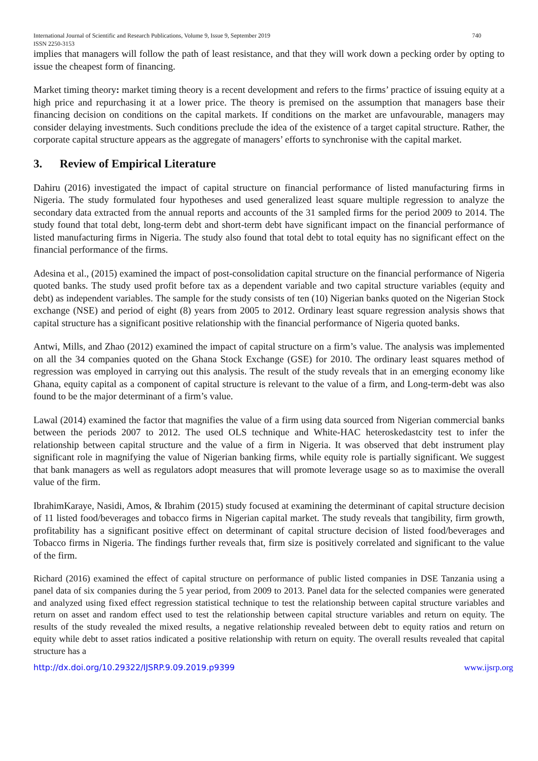International Journal of Scientific and Research Publications, Volume 9, Issue 9, September 2019 740
ISSN 2250-3153
implies that managers will follow the path of least resistance, and that they will work down a pecking order by opting to issue the cheapest form of financing.
Market timing theory: market timing theory is a recent development and refers to the firms’ practice of issuing equity at a high price and repurchasing it at a lower price. The theory is premised on the assumption that managers base their financing decision on conditions on the capital markets. If conditions on the market are unfavourable, managers may consider delaying investments. Such conditions preclude the idea of the existence of a target capital structure. Rather, the corporate capital structure appears as the aggregate of managers’ efforts to synchronise with the capital market.
3. Review of Empirical Literature
Dahiru (2016) investigated the impact of capital structure on financial performance of listed manufacturing firms in Nigeria. The study formulated four hypotheses and used generalized least square multiple regression to analyze the secondary data extracted from the annual reports and accounts of the 31 sampled firms for the period 2009 to 2014. The study found that total debt, long-term debt and short-term debt have significant impact on the financial performance of listed manufacturing firms in Nigeria. The study also found that total debt to total equity has no significant effect on the financial performance of the firms.
Adesina et al., (2015) examined the impact of post-consolidation capital structure on the financial performance of Nigeria quoted banks. The study used profit before tax as a dependent variable and two capital structure variables (equity and debt) as independent variables. The sample for the study consists of ten (10) Nigerian banks quoted on the Nigerian Stock exchange (NSE) and period of eight (8) years from 2005 to 2012. Ordinary least square regression analysis shows that capital structure has a significant positive relationship with the financial performance of Nigeria quoted banks.
Antwi, Mills, and Zhao (2012) examined the impact of capital structure on a firm’s value. The analysis was implemented on all the 34 companies quoted on the Ghana Stock Exchange (GSE) for 2010. The ordinary least squares method of regression was employed in carrying out this analysis. The result of the study reveals that in an emerging economy like Ghana, equity capital as a component of capital structure is relevant to the value of a firm, and Long-term-debt was also found to be the major determinant of a firm’s value.
Lawal (2014) examined the factor that magnifies the value of a firm using data sourced from Nigerian commercial banks between the periods 2007 to 2012. The used OLS technique and White-HAC heteroskedastcity test to infer the relationship between capital structure and the value of a firm in Nigeria. It was observed that debt instrument play significant role in magnifying the value of Nigerian banking firms, while equity role is partially significant. We suggest that bank managers as well as regulators adopt measures that will promote leverage usage so as to maximise the overall value of the firm.
IbrahimKaraye, Nasidi, Amos, & Ibrahim (2015) study focused at examining the determinant of capital structure decision of 11 listed food/beverages and tobacco firms in Nigerian capital market. The study reveals that tangibility, firm growth, profitability has a significant positive effect on determinant of capital structure decision of listed food/beverages and Tobacco firms in Nigeria. The findings further reveals that, firm size is positively correlated and significant to the value of the firm.
Richard (2016) examined the effect of capital structure on performance of public listed companies in DSE Tanzania using a panel data of six companies during the 5 year period, from 2009 to 2013. Panel data for the selected companies were generated and analyzed using fixed effect regression statistical technique to test the relationship between capital structure variables and return on asset and random effect used to test the relationship between capital structure variables and return on equity. The results of the study revealed the mixed results, a negative relationship revealed between debt to equity ratios and return on equity while debt to asset ratios indicated a positive relationship with return on equity. The overall results revealed that capital structure has a
http://dx.doi.org/10.29322/IJSRP.9.09.2019.p9399 www.ijsrp.org